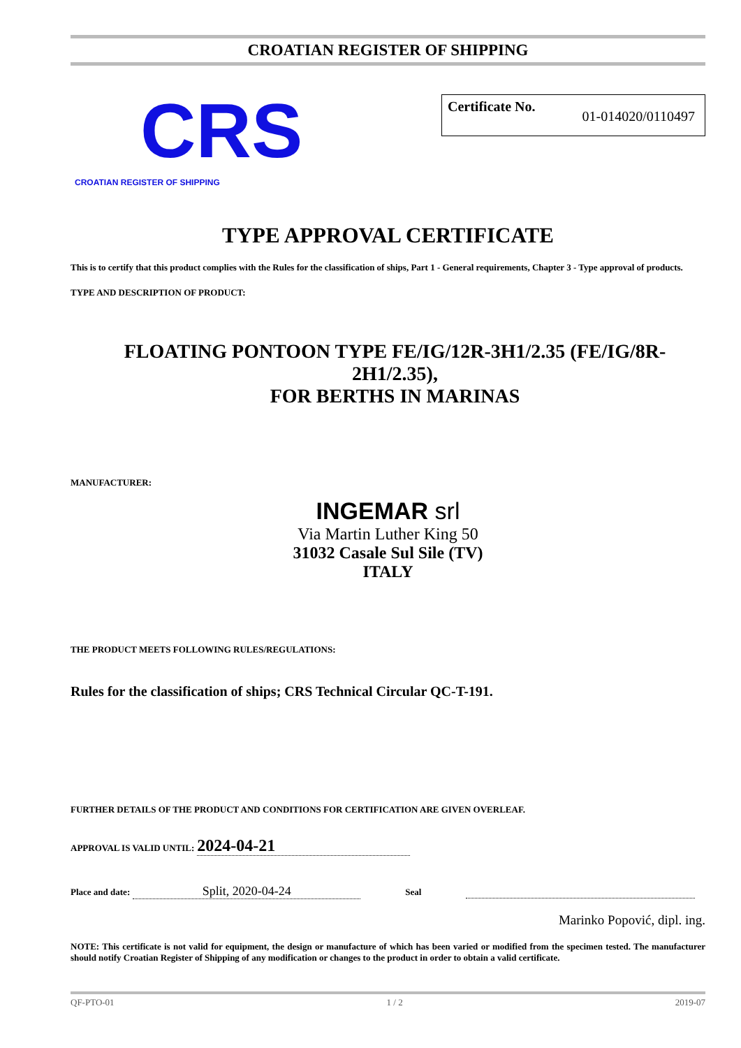CROATIAN REGISTER OF SHIPPING
CRS
CROATIAN REGISTER OF SHIPPING
Certificate No. 01-014020/0110497
TYPE APPROVAL CERTIFICATE
This is to certify that this product complies with the Rules for the classification of ships, Part 1 - General requirements, Chapter 3 - Type approval of products.
TYPE AND DESCRIPTION OF PRODUCT:
FLOATING PONTOON TYPE FE/IG/12R-3H1/2.35 (FE/IG/8R-2H1/2.35),
FOR BERTHS IN MARINAS
MANUFACTURER:
INGEMAR srl
Via Martin Luther King 50
31032 Casale Sul Sile (TV)
ITALY
THE PRODUCT MEETS FOLLOWING RULES/REGULATIONS:
Rules for the classification of ships; CRS Technical Circular QC-T-191.
FURTHER DETAILS OF THE PRODUCT AND CONDITIONS FOR CERTIFICATION ARE GIVEN OVERLEAF.
APPROVAL IS VALID UNTIL: 2024-04-21
Place and date: Split, 2020-04-24 Seal
Marinko Popović, dipl. ing.
NOTE: This certificate is not valid for equipment, the design or manufacture of which has been varied or modified from the specimen tested. The manufacturer should notify Croatian Register of Shipping of any modification or changes to the product in order to obtain a valid certificate.
QF-PTO-01 1 / 2 2019-07